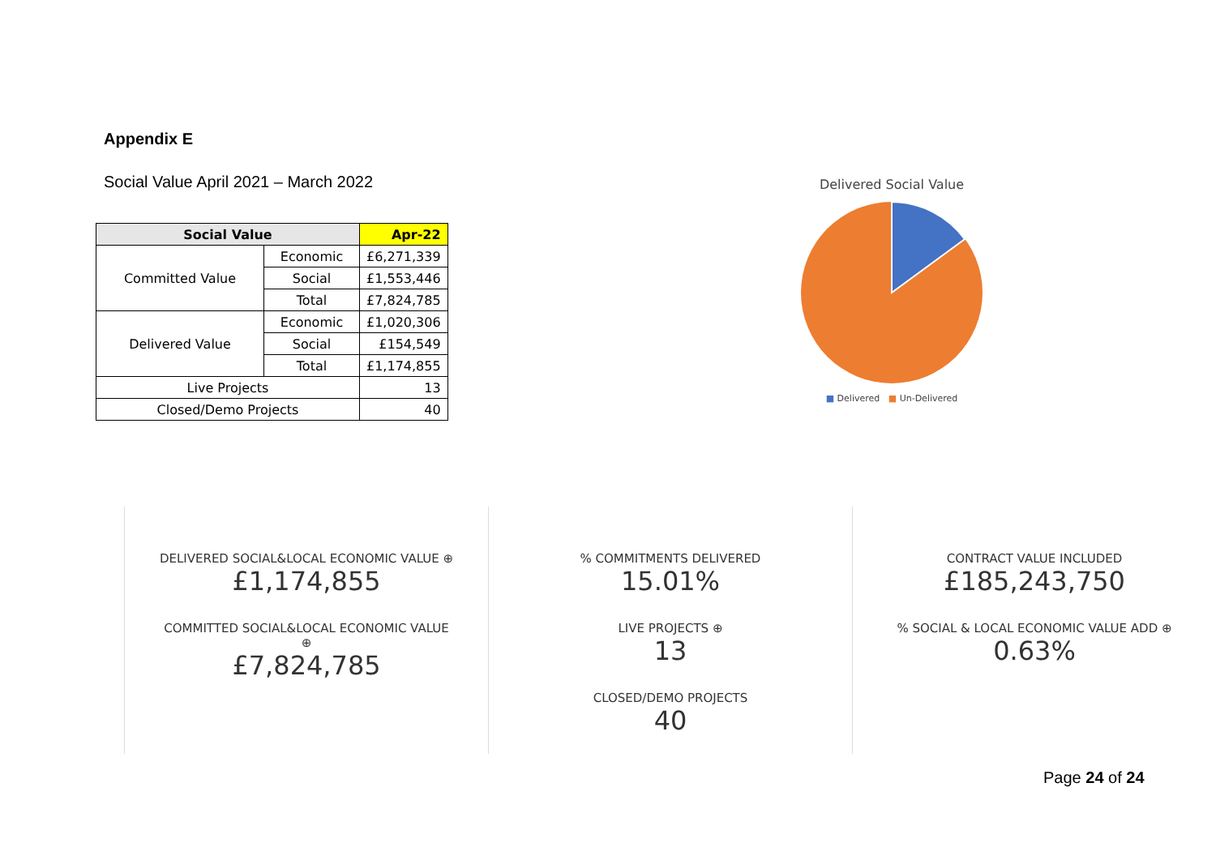Appendix E
Social Value April 2021 – March 2022
| Social Value | | Apr-22 |
| --- | --- | --- |
| Committed Value | Economic | £6,271,339 |
| | Social | £1,553,446 |
| | Total | £7,824,785 |
| Delivered Value | Economic | £1,020,306 |
| | Social | £154,549 |
| | Total | £1,174,855 |
| Live Projects | | 13 |
| Closed/Demo Projects | | 40 |
Delivered Social Value
■ Delivered ■ Un-Delivered
DELIVERED SOCIAL&LOCAL ECONOMIC VALUE ⊕
£1,174,855
COMMITTED SOCIAL&LOCAL ECONOMIC VALUE
⊕
£7,824,785
% COMMITMENTS DELIVERED
15.01%
LIVE PROJECTS ⊕
13
CLOSED/DEMO PROJECTS
40
CONTRACT VALUE INCLUDED
£185,243,750
% SOCIAL & LOCAL ECONOMIC VALUE ADD ⊕
0.63%
Page 24 of 24